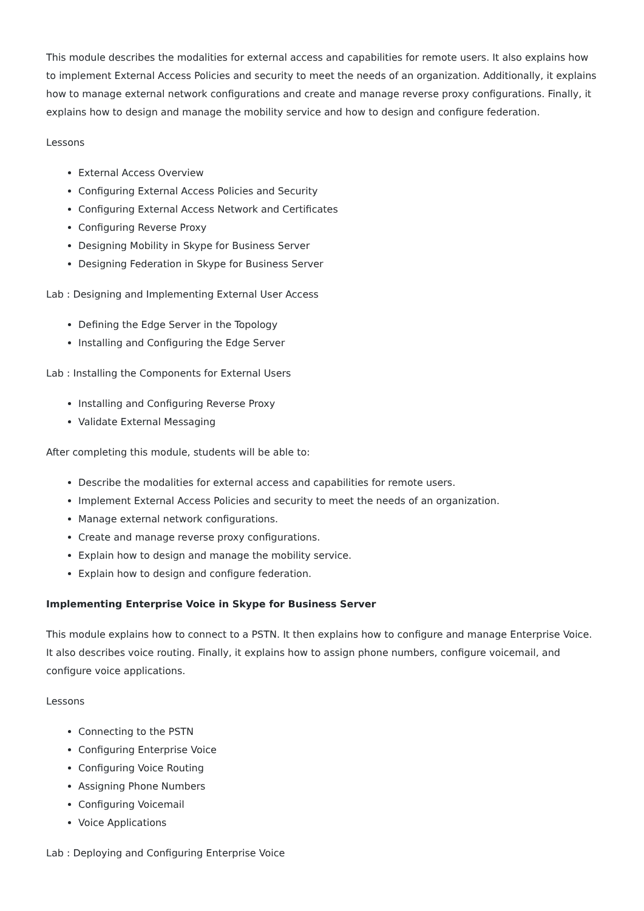This module describes the modalities for external access and capabilities for remote users. It also explains how to implement External Access Policies and security to meet the needs of an organization. Additionally, it explains how to manage external network configurations and create and manage reverse proxy configurations. Finally, it explains how to design and manage the mobility service and how to design and configure federation.
Lessons
External Access Overview
Configuring External Access Policies and Security
Configuring External Access Network and Certificates
Configuring Reverse Proxy
Designing Mobility in Skype for Business Server
Designing Federation in Skype for Business Server
Lab : Designing and Implementing External User Access
Defining the Edge Server in the Topology
Installing and Configuring the Edge Server
Lab : Installing the Components for External Users
Installing and Configuring Reverse Proxy
Validate External Messaging
After completing this module, students will be able to:
Describe the modalities for external access and capabilities for remote users.
Implement External Access Policies and security to meet the needs of an organization.
Manage external network configurations.
Create and manage reverse proxy configurations.
Explain how to design and manage the mobility service.
Explain how to design and configure federation.
Implementing Enterprise Voice in Skype for Business Server
This module explains how to connect to a PSTN. It then explains how to configure and manage Enterprise Voice. It also describes voice routing. Finally, it explains how to assign phone numbers, configure voicemail, and configure voice applications.
Lessons
Connecting to the PSTN
Configuring Enterprise Voice
Configuring Voice Routing
Assigning Phone Numbers
Configuring Voicemail
Voice Applications
Lab : Deploying and Configuring Enterprise Voice